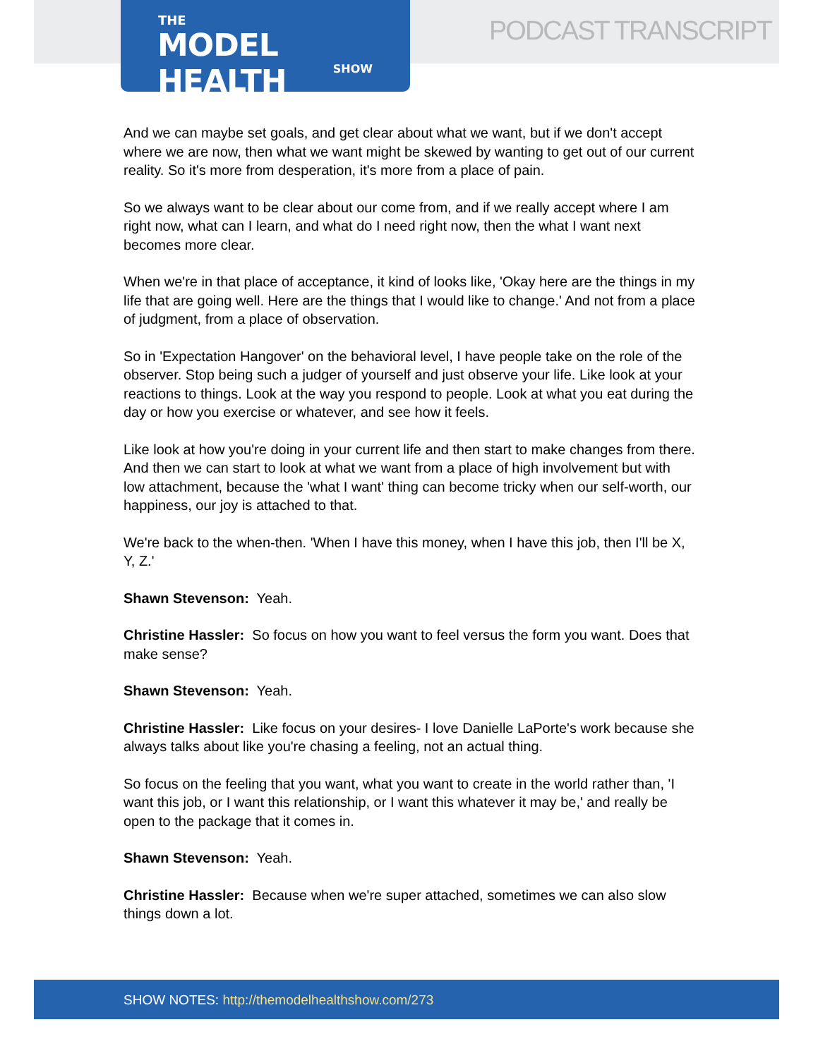THE
MODEL HEALTH
SHOW
PODCAST TRANSCRIPT
And we can maybe set goals, and get clear about what we want, but if we don't accept where we are now, then what we want might be skewed by wanting to get out of our current reality. So it's more from desperation, it's more from a place of pain.
So we always want to be clear about our come from, and if we really accept where I am right now, what can I learn, and what do I need right now, then the what I want next becomes more clear.
When we're in that place of acceptance, it kind of looks like, 'Okay here are the things in my life that are going well. Here are the things that I would like to change.' And not from a place of judgment, from a place of observation.
So in 'Expectation Hangover' on the behavioral level, I have people take on the role of the observer. Stop being such a judger of yourself and just observe your life. Like look at your reactions to things. Look at the way you respond to people. Look at what you eat during the day or how you exercise or whatever, and see how it feels.
Like look at how you're doing in your current life and then start to make changes from there. And then we can start to look at what we want from a place of high involvement but with low attachment, because the 'what I want' thing can become tricky when our self-worth, our happiness, our joy is attached to that.
We're back to the when-then. 'When I have this money, when I have this job, then I'll be X, Y, Z.'
Shawn Stevenson: Yeah.
Christine Hassler: So focus on how you want to feel versus the form you want. Does that make sense?
Shawn Stevenson: Yeah.
Christine Hassler: Like focus on your desires- I love Danielle LaPorte's work because she always talks about like you're chasing a feeling, not an actual thing.
So focus on the feeling that you want, what you want to create in the world rather than, 'I want this job, or I want this relationship, or I want this whatever it may be,' and really be open to the package that it comes in.
Shawn Stevenson: Yeah.
Christine Hassler: Because when we're super attached, sometimes we can also slow things down a lot.
SHOW NOTES: http://themodelhealthshow.com/273